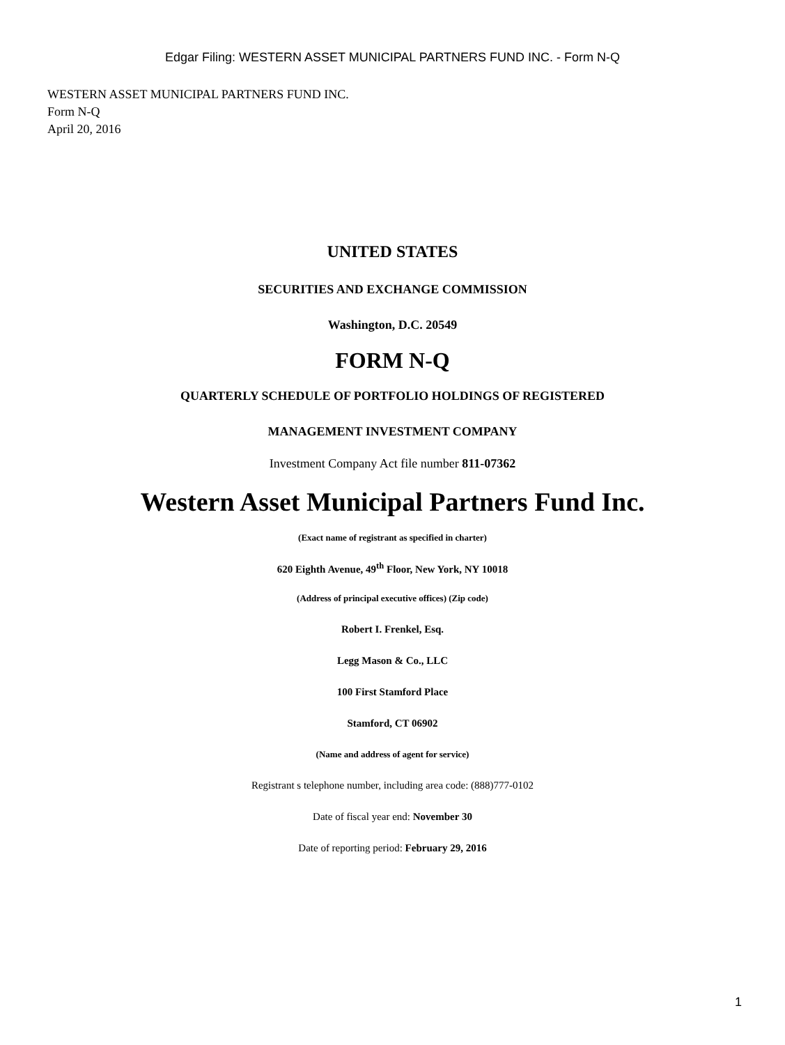Edgar Filing: WESTERN ASSET MUNICIPAL PARTNERS FUND INC. - Form N-Q
WESTERN ASSET MUNICIPAL PARTNERS FUND INC.
Form N-Q
April 20, 2016
UNITED STATES
SECURITIES AND EXCHANGE COMMISSION
Washington, D.C. 20549
FORM N-Q
QUARTERLY SCHEDULE OF PORTFOLIO HOLDINGS OF REGISTERED
MANAGEMENT INVESTMENT COMPANY
Investment Company Act file number 811-07362
Western Asset Municipal Partners Fund Inc.
(Exact name of registrant as specified in charter)
620 Eighth Avenue, 49<sup>th</sup> Floor, New York, NY 10018
(Address of principal executive offices) (Zip code)
Robert I. Frenkel, Esq.
Legg Mason & Co., LLC
100 First Stamford Place
Stamford, CT 06902
(Name and address of agent for service)
Registrant s telephone number, including area code: (888)777-0102
Date of fiscal year end: November 30
Date of reporting period: February 29, 2016
1